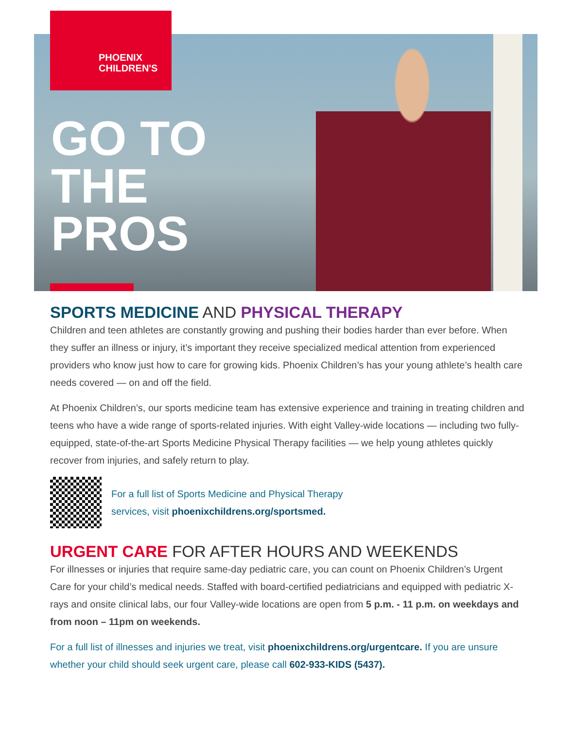PHOENIX
CHILDREN'S
GO TO
THE
PROS
SPORTS MEDICINE AND PHYSICAL THERAPY
Children and teen athletes are constantly growing and pushing their bodies harder than ever before. When they suffer an illness or injury, it’s important they receive specialized medical attention from experienced providers who know just how to care for growing kids. Phoenix Children’s has your young athlete’s health care needs covered — on and off the field.
At Phoenix Children’s, our sports medicine team has extensive experience and training in treating children and teens who have a wide range of sports-related injuries. With eight Valley-wide locations — including two fully-equipped, state-of-the-art Sports Medicine Physical Therapy facilities — we help young athletes quickly recover from injuries, and safely return to play.
For a full list of Sports Medicine and Physical Therapy
services, visit phoenixchildrens.org/sportsmed.
URGENT CARE FOR AFTER HOURS AND WEEKENDS
For illnesses or injuries that require same-day pediatric care, you can count on Phoenix Children’s Urgent Care for your child’s medical needs. Staffed with board-certified pediatricians and equipped with pediatric X-rays and onsite clinical labs, our four Valley-wide locations are open from 5 p.m. - 11 p.m. on weekdays and from noon – 11pm on weekends.
For a full list of illnesses and injuries we treat, visit phoenixchildrens.org/urgentcare. If you are unsure whether your child should seek urgent care, please call 602-933-KIDS (5437).